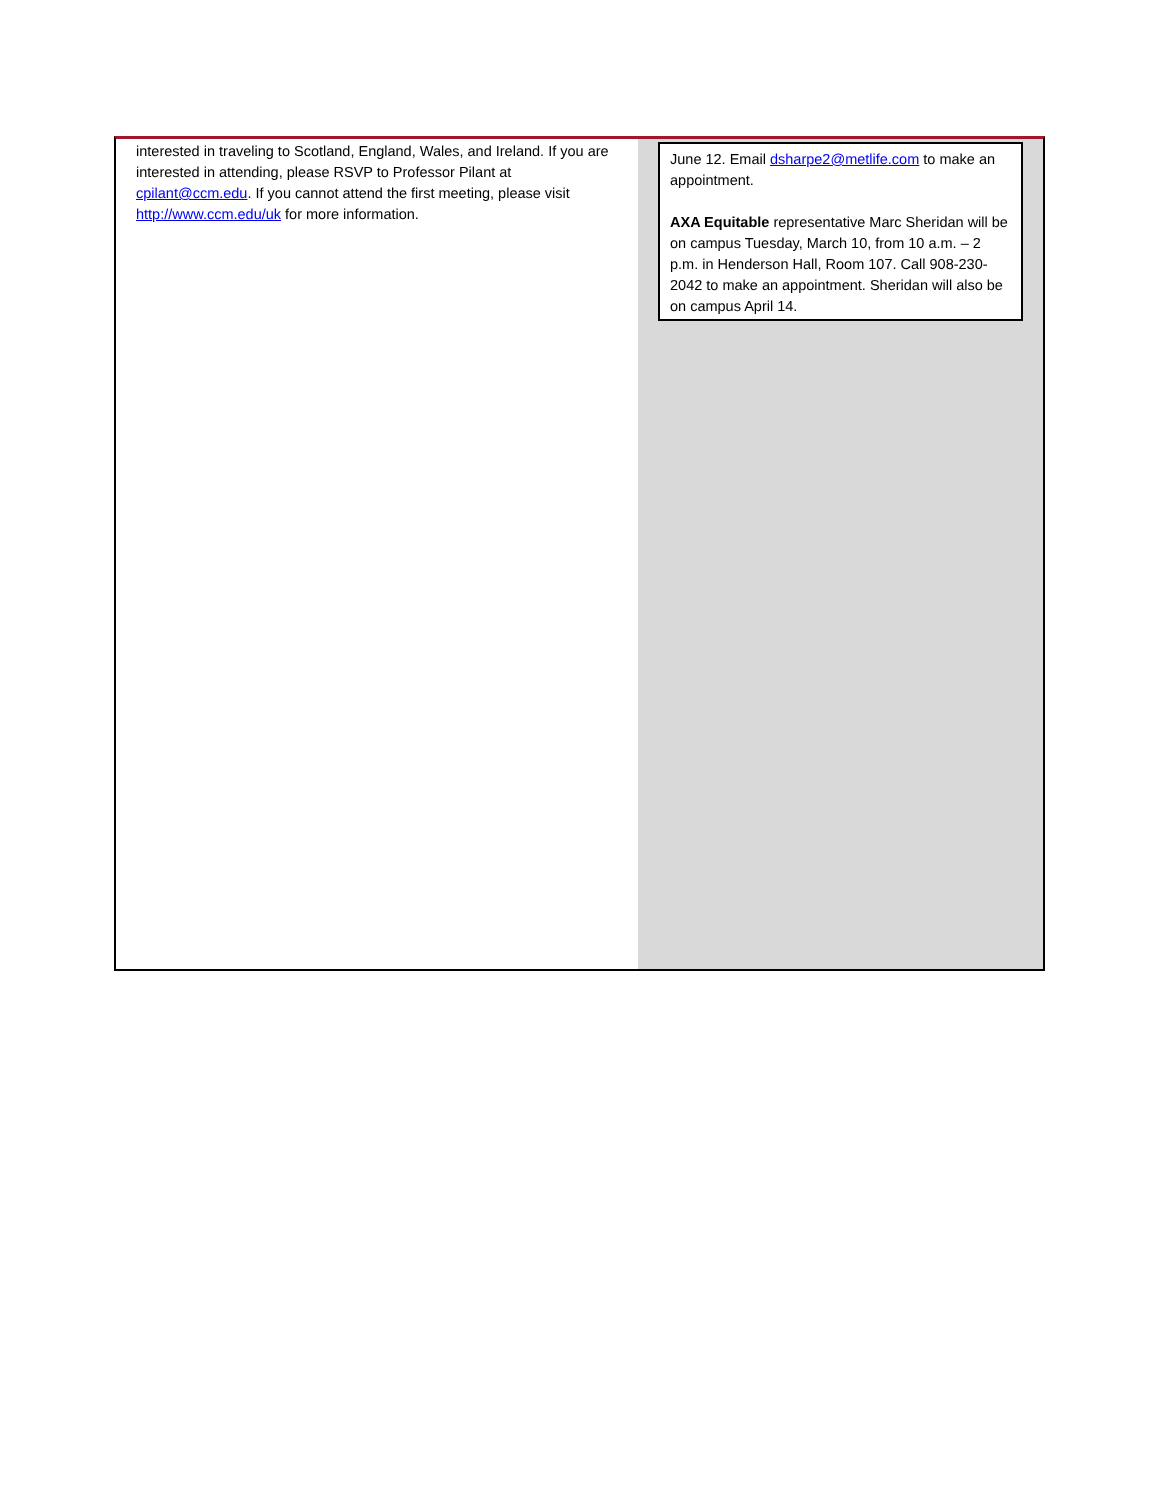interested in traveling to Scotland, England, Wales, and Ireland. If you are interested in attending, please RSVP to Professor Pilant at cpilant@ccm.edu. If you cannot attend the first meeting, please visit http://www.ccm.edu/uk for more information.
June 12. Email dsharpe2@metlife.com to make an appointment.
AXA Equitable representative Marc Sheridan will be on campus Tuesday, March 10, from 10 a.m. – 2 p.m. in Henderson Hall, Room 107. Call 908-230-2042 to make an appointment. Sheridan will also be on campus April 14.